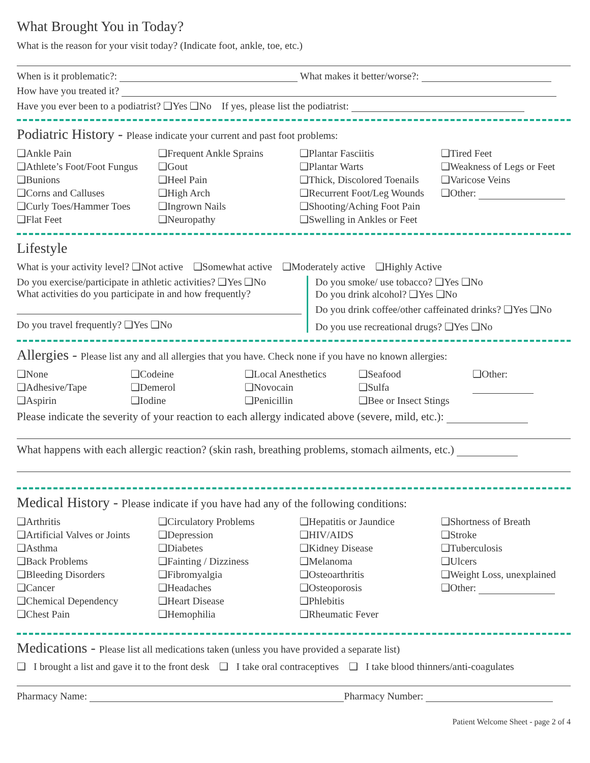What Brought You in Today?
What is the reason for your visit today? (Indicate foot, ankle, toe, etc.)
When is it problematic?: What makes it better/worse?:
How have you treated it?
Have you ever been to a podiatrist? ❑Yes ❑No If yes, please list the podiatrist:
Podiatric History - Please indicate your current and past foot problems:
❑Ankle Pain
❑Athlete’s Foot/Foot Fungus
❑Bunions
❑Corns and Calluses
❑Curly Toes/Hammer Toes
❑Flat Feet
❑Frequent Ankle Sprains
❑Gout
❑Heel Pain
❑High Arch
❑Ingrown Nails
❑Neuropathy
❑Plantar Fasciitis
❑Plantar Warts
❑Thick, Discolored Toenails
❑Recurrent Foot/Leg Wounds
❑Shooting/Aching Foot Pain
❑Swelling in Ankles or Feet
❑Tired Feet
❑Weakness of Legs or Feet
❑Varicose Veins
❑Other:
Lifestyle
What is your activity level? ❑Not active ❑Somewhat active ❑Moderately active ❑Highly Active
Do you exercise/participate in athletic activities? ❑Yes ❑No
What activities do you participate in and how frequently?
Do you travel frequently? ❑Yes ❑No
Do you smoke/ use tobacco? ❑Yes ❑No
Do you drink alcohol? ❑Yes ❑No
Do you drink coffee/other caffeinated drinks? ❑Yes ❑No
Do you use recreational drugs? ❑Yes ❑No
Allergies - Please list any and all allergies that you have. Check none if you have no known allergies:
❑None
❑Adhesive/Tape
❑Aspirin
❑Codeine
❑Demerol
❑Iodine
❑Local Anesthetics
❑Novocain
❑Penicillin
❑Seafood
❑Sulfa
❑Bee or Insect Stings
❑Other:
Please indicate the severity of your reaction to each allergy indicated above (severe, mild, etc.):
What happens with each allergic reaction? (skin rash, breathing problems, stomach ailments, etc.)
Medical History - Please indicate if you have had any of the following conditions:
❑Arthritis
❑Artificial Valves or Joints
❑Asthma
❑Back Problems
❑Bleeding Disorders
❑Cancer
❑Chemical Dependency
❑Chest Pain
❑Circulatory Problems
❑Depression
❑Diabetes
❑Fainting / Dizziness
❑Fibromyalgia
❑Headaches
❑Heart Disease
❑Hemophilia
❑Hepatitis or Jaundice
❑HIV/AIDS
❑Kidney Disease
❑Melanoma
❑Osteoarthritis
❑Osteoporosis
❑Phlebitis
❑Rheumatic Fever
❑Shortness of Breath
❑Stroke
❑Tuberculosis
❑Ulcers
❑Weight Loss, unexplained
❑Other:
Medications - Please list all medications taken (unless you have provided a separate list)
❑ I brought a list and gave it to the front desk ❑ I take oral contraceptives ❑ I take blood thinners/anti-coagulates
Pharmacy Name: Pharmacy Number:
Patient Welcome Sheet - page 2 of 4